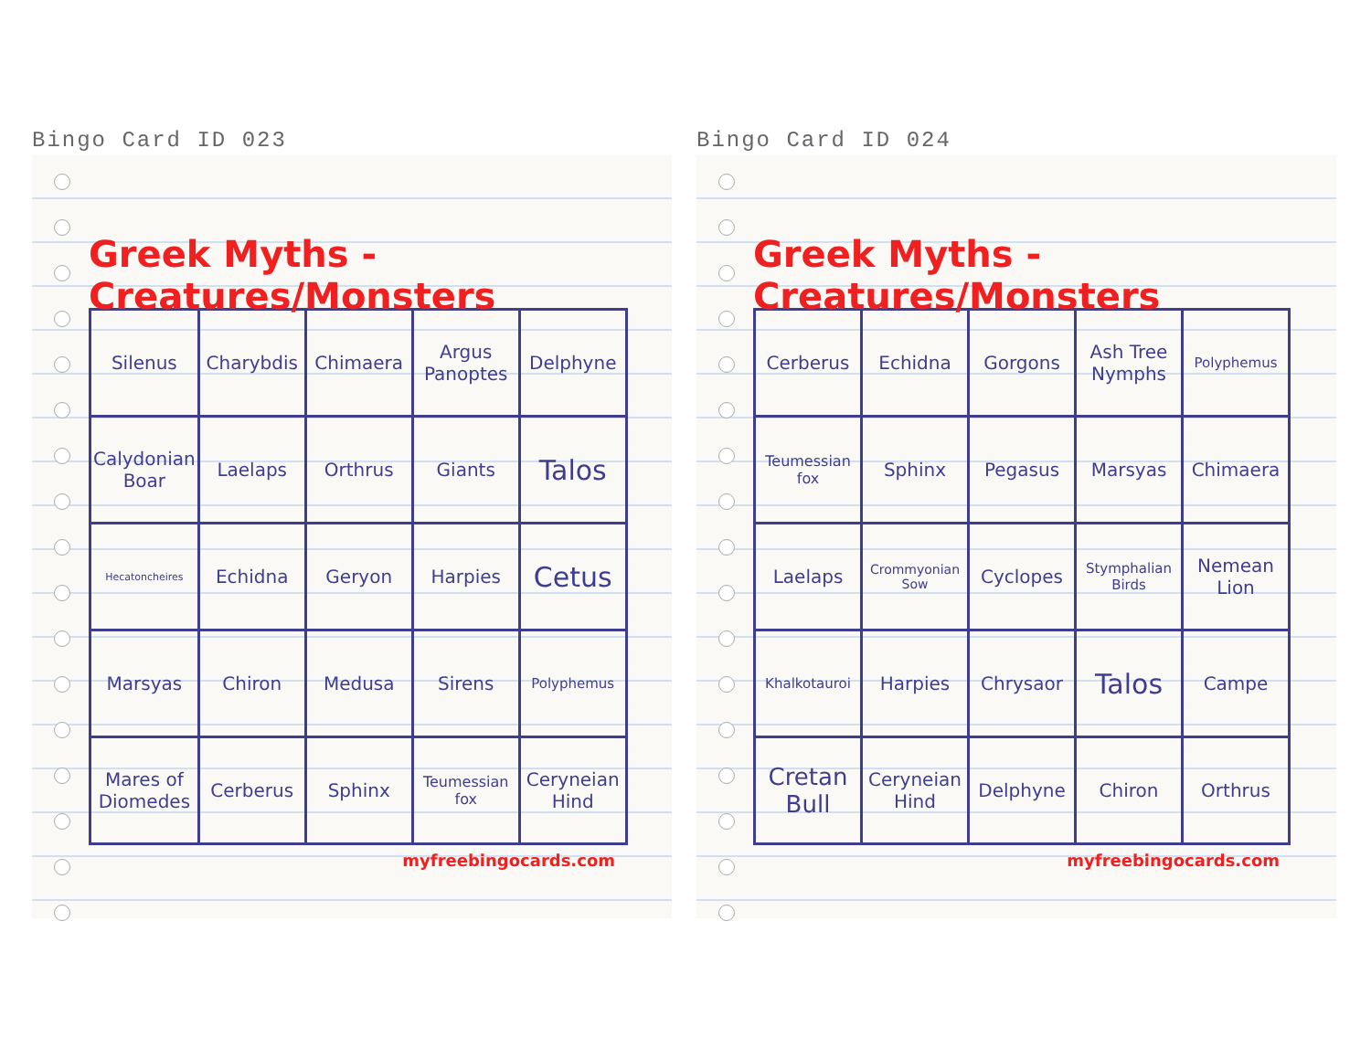Bingo Card ID 023
Greek Myths - Creatures/Monsters
| Silenus | Charybdis | Chimaera | Argus Panoptes | Delphyne |
| Calydonian Boar | Laelaps | Orthrus | Giants | Talos |
| Hecatoncheires | Echidna | Geryon | Harpies | Cetus |
| Marsyas | Chiron | Medusa | Sirens | Polyphemus |
| Mares of Diomedes | Cerberus | Sphinx | Teumessian fox | Ceryneian Hind |
myfreebingocards.com
Bingo Card ID 024
Greek Myths - Creatures/Monsters
| Cerberus | Echidna | Gorgons | Ash Tree Nymphs | Polyphemus |
| Teumessian fox | Sphinx | Pegasus | Marsyas | Chimaera |
| Laelaps | Crommyonian Sow | Cyclopes | Stymphalian Birds | Nemean Lion |
| Khalkotauroi | Harpies | Chrysaor | Talos | Campe |
| Cretan Bull | Ceryneian Hind | Delphyne | Chiron | Orthrus |
myfreebingocards.com